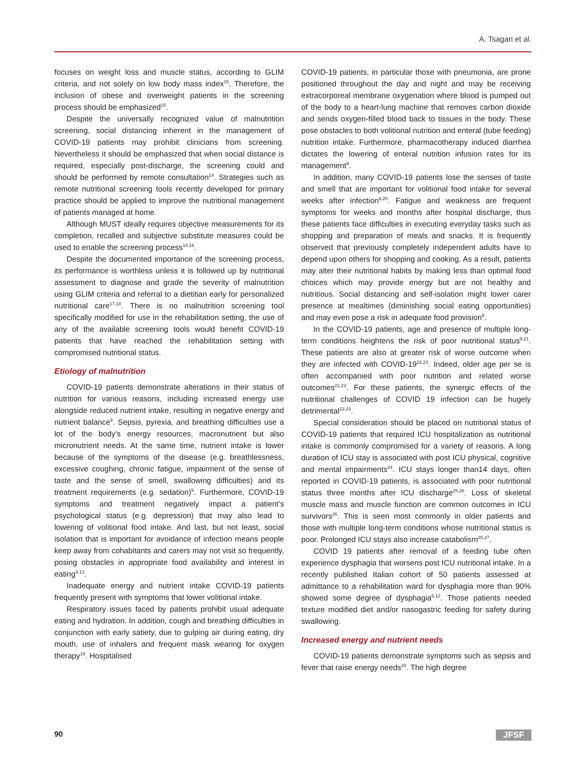A. Tsagari et al.
focuses on weight loss and muscle status, according to GLIM criteria, and not solely on low body mass index<sup>15</sup>. Therefore, the inclusion of obese and overweight patients in the screening process should be emphasized<sup>15</sup>.
Despite the universally recognized value of malnutrition screening, social distancing inherent in the management of COVID-19 patients may prohibit clinicians from screening. Nevertheless it should be emphasized that when social distance is required, especially post-discharge, the screening could and should be performed by remote consultation<sup>14</sup>. Strategies such as remote nutritional screening tools recently developed for primary practice should be applied to improve the nutritional management of patients managed at home.
Although MUST ideally requires objective measurements for its completion, recalled and subjective substitute measures could be used to enable the screening process<sup>14,16</sup>.
Despite the documented importance of the screening process, its performance is worthless unless it is followed up by nutritional assessment to diagnose and grade the severity of malnutrition using GLIM criteria and referral to a dietitian early for personalized nutritional care<sup>17,18</sup>. There is no malnutrition screening tool specifically modified for use in the rehabilitation setting, the use of any of the available screening tools would benefit COVID-19 patients that have reached the rehabilitation setting with compromised nutritional status.
Etiology of malnutrition
COVID-19 patients demonstrate alterations in their status of nutrition for various reasons, including increased energy use alongside reduced nutrient intake, resulting in negative energy and nutrient balance<sup>9</sup>. Sepsis, pyrexia, and breathing difficulties use a lot of the body’s energy resources, macronutrient but also micronutrient needs. At the same time, nutrient intake is lower because of the symptoms of the disease (e.g. breathlessness, excessive coughing, chronic fatigue, impairment of the sense of taste and the sense of smell, swallowing difficulties) and its treatment requirements (e.g. sedation)<sup>9</sup>. Furthermore, COVID-19 symptoms and treatment negatively impact a patient’s psychological status (e.g. depression) that may also lead to lowering of volitional food intake. And last, but not least, social isolation that is important for avoidance of infection means people keep away from cohabitants and carers may not visit so frequently, posing obstacles in appropriate food availability and interest in eating<sup>9,13</sup>.
Inadequate energy and nutrient intake COVID-19 patients frequently present with symptoms that lower volitional intake.
Respiratory issues faced by patients prohibit usual adequate eating and hydration. In addition, cough and breathing difficulties in conjunction with early satiety, due to gulping air during eating, dry mouth, use of inhalers and frequent mask wearing for oxygen therapy<sup>19</sup>. Hospitalised
COVID-19 patients, in particular those with pneumonia, are prone positioned throughout the day and night and may be receiving extracorporeal membrane oxygenation where blood is pumped out of the body to a heart-lung machine that removes carbon dioxide and sends oxygen-filled blood back to tissues in the body. These pose obstacles to both volitional nutrition and enteral (tube feeding) nutrition intake. Furthermore, pharmacotherapy induced diarrhea dictates the lowering of enteral nutrition infusion rates for its management<sup>9</sup>.
In addition, many COVID-19 patients lose the senses of taste and smell that are important for volitional food intake for several weeks after infection<sup>9,20</sup>. Fatigue and weakness are frequent symptoms for weeks and months after hospital discharge, thus these patients face difficulties in executing everyday tasks such as shopping and preparation of meals and snacks. It is frequently observed that previously completely independent adults have to depend upon others for shopping and cooking. As a result, patients may alter their nutritional habits by making less than optimal food choices which may provide energy but are not healthy and nutritious. Social distancing and self-isolation might lower carer presence at mealtimes (diminishing social eating opportunities) and may even pose a risk in adequate food provision<sup>9</sup>.
In the COVID-19 patients, age and presence of multiple long-term conditions heightens the risk of poor nutritional status<sup>9,21</sup>. These patients are also at greater risk of worse outcome when they are infected with COVID-19<sup>22,23</sup>. Indeed, older age per se is often accompanied with poor nutrition and related worse outcomes<sup>22,23</sup>. For these patients, the synergic effects of the nutritional challenges of COVID 19 infection can be hugely detrimental<sup>22,23</sup>.
Special consideration should be placed on nutritional status of COVID-19 patients that required ICU hospitalization as nutritional intake is commonly compromised for a variety of reasons. A long duration of ICU stay is associated with post ICU physical, cognitive and mental impairments<sup>24</sup>. ICU stays longer than14 days, often reported in COVID-19 patients, is associated with poor nutritional status three months after ICU discharge<sup>25,26</sup>. Loss of skeletal muscle mass and muscle function are common outcomes in ICU survivors<sup>26</sup>. This is seen most commonly in older patients and those with multiple long-term conditions whose nutritional status is poor. Prolonged ICU stays also increase catabolism<sup>25,27</sup>.
COVID 19 patients after removal of a feeding tube often experience dysphagia that worsens post ICU nutritional intake. In a recently published Italian cohort of 50 patients assessed at admittance to a rehabilitation ward for dysphagia more than 90% showed some degree of dysphagia<sup>6,12</sup>. Those patients needed texture modified diet and/or nasogastric feeding for safety during swallowing.
Increased energy and nutrient needs
COVID-19 patients demonstrate symptoms such as sepsis and fever that raise energy needs<sup>20</sup>. The high degree
90 JFSF